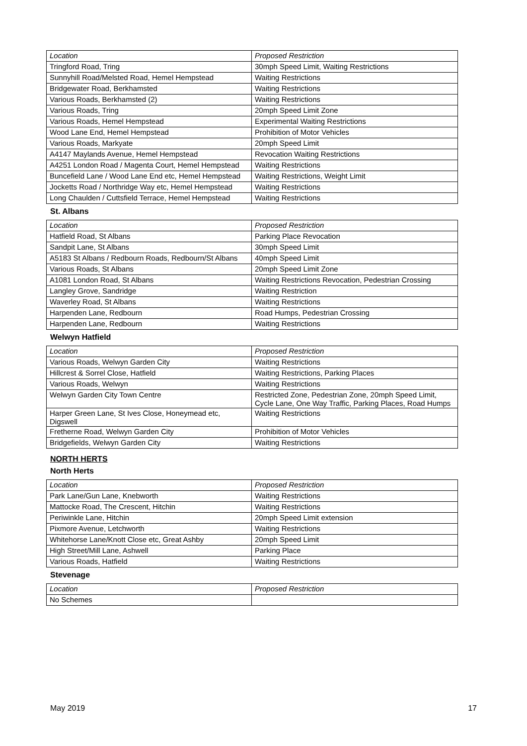| Location | Proposed Restriction |
| Tringford Road, Tring | 30mph Speed Limit, Waiting Restrictions |
| Sunnyhill Road/Melsted Road, Hemel Hempstead | Waiting Restrictions |
| Bridgewater Road, Berkhamsted | Waiting Restrictions |
| Various Roads, Berkhamsted (2) | Waiting Restrictions |
| Various Roads, Tring | 20mph Speed Limit Zone |
| Various Roads, Hemel Hempstead | Experimental Waiting Restrictions |
| Wood Lane End, Hemel Hempstead | Prohibition of Motor Vehicles |
| Various Roads, Markyate | 20mph Speed Limit |
| A4147 Maylands Avenue, Hemel Hempstead | Revocation Waiting Restrictions |
| A4251 London Road / Magenta Court, Hemel Hempstead | Waiting Restrictions |
| Buncefield Lane / Wood Lane End etc, Hemel Hempstead | Waiting Restrictions, Weight Limit |
| Jocketts Road / Northridge Way etc, Hemel Hempstead | Waiting Restrictions |
| Long Chaulden / Cuttsfield Terrace, Hemel Hempstead | Waiting Restrictions |
St. Albans
| Location | Proposed Restriction |
| Hatfield Road, St Albans | Parking Place Revocation |
| Sandpit Lane, St Albans | 30mph Speed Limit |
| A5183 St Albans / Redbourn Roads, Redbourn/St Albans | 40mph Speed Limit |
| Various Roads, St Albans | 20mph Speed Limit Zone |
| A1081 London Road, St Albans | Waiting Restrictions Revocation, Pedestrian Crossing |
| Langley Grove, Sandridge | Waiting Restriction |
| Waverley Road, St Albans | Waiting Restrictions |
| Harpenden Lane, Redbourn | Road Humps, Pedestrian Crossing |
| Harpenden Lane, Redbourn | Waiting Restrictions |
Welwyn Hatfield
| Location | Proposed Restriction |
| Various Roads, Welwyn Garden City | Waiting Restrictions |
| Hillcrest & Sorrel Close, Hatfield | Waiting Restrictions, Parking Places |
| Various Roads, Welwyn | Waiting Restrictions |
| Welwyn Garden City Town Centre | Restricted Zone, Pedestrian Zone, 20mph Speed Limit, Cycle Lane, One Way Traffic, Parking Places, Road Humps |
| Harper Green Lane, St Ives Close, Honeymead etc, Digswell | Waiting Restrictions |
| Fretherne Road, Welwyn Garden City | Prohibition of Motor Vehicles |
| Bridgefields, Welwyn Garden City | Waiting Restrictions |
NORTH HERTS
North Herts
| Location | Proposed Restriction |
| Park Lane/Gun Lane, Knebworth | Waiting Restrictions |
| Mattocke Road, The Crescent, Hitchin | Waiting Restrictions |
| Periwinkle Lane, Hitchin | 20mph Speed Limit extension |
| Pixmore Avenue, Letchworth | Waiting Restrictions |
| Whitehorse Lane/Knott Close etc, Great Ashby | 20mph Speed Limit |
| High Street/Mill Lane, Ashwell | Parking Place |
| Various Roads, Hatfield | Waiting Restrictions |
Stevenage
| Location | Proposed Restriction |
| No Schemes | |
May 2019 17